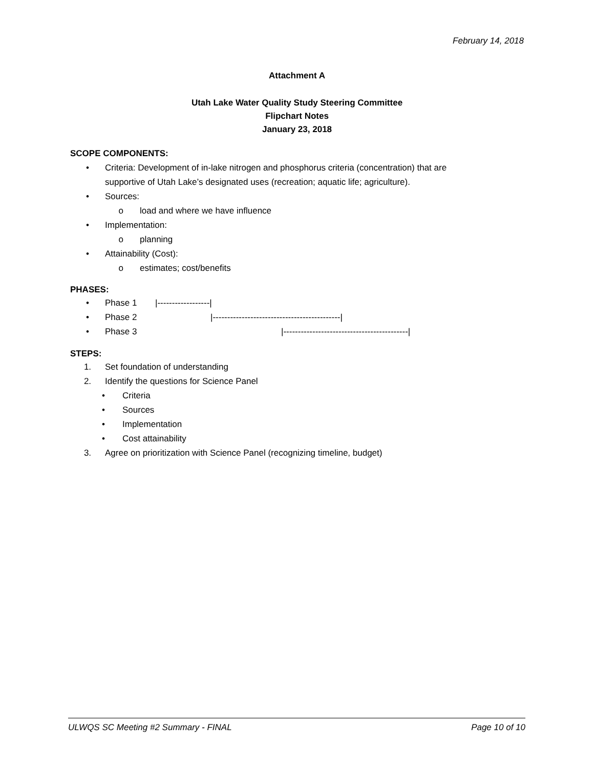February 14, 2018
Attachment A
Utah Lake Water Quality Study Steering Committee
Flipchart Notes
January 23, 2018
SCOPE COMPONENTS:
• Criteria: Development of in-lake nitrogen and phosphorus criteria (concentration) that are
supportive of Utah Lake’s designated uses (recreation; aquatic life; agriculture).
• Sources:
o load and where we have influence
• Implementation:
o planning
• Attainability (Cost):
o estimates; cost/benefits
PHASES:
• Phase 1 |------------------|
• Phase 2 |--------------------------------------------|
• Phase 3 |-------------------------------------------|
STEPS:
1. Set foundation of understanding
2. Identify the questions for Science Panel
• Criteria
• Sources
• Implementation
• Cost attainability
3. Agree on prioritization with Science Panel (recognizing timeline, budget)
ULWQS SC Meeting #2 Summary - FINAL Page 10 of 10